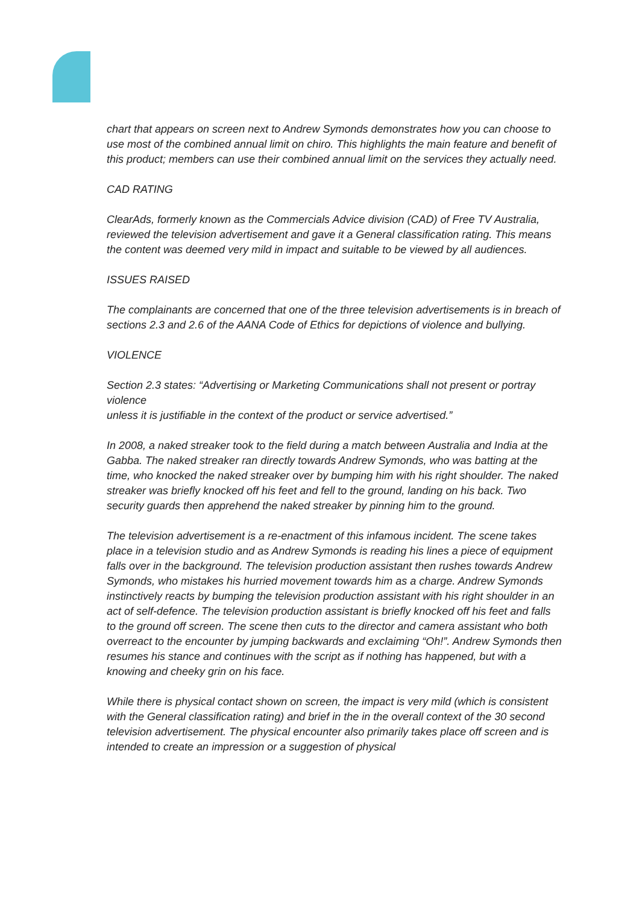chart that appears on screen next to Andrew Symonds demonstrates how you can choose to use most of the combined annual limit on chiro. This highlights the main feature and benefit of this product; members can use their combined annual limit on the services they actually need.
CAD RATING
ClearAds, formerly known as the Commercials Advice division (CAD) of Free TV Australia, reviewed the television advertisement and gave it a General classification rating. This means the content was deemed very mild in impact and suitable to be viewed by all audiences.
ISSUES RAISED
The complainants are concerned that one of the three television advertisements is in breach of sections 2.3 and 2.6 of the AANA Code of Ethics for depictions of violence and bullying.
VIOLENCE
Section 2.3 states: “Advertising or Marketing Communications shall not present or portray violence
unless it is justifiable in the context of the product or service advertised.”
In 2008, a naked streaker took to the field during a match between Australia and India at the Gabba. The naked streaker ran directly towards Andrew Symonds, who was batting at the time, who knocked the naked streaker over by bumping him with his right shoulder. The naked streaker was briefly knocked off his feet and fell to the ground, landing on his back. Two security guards then apprehend the naked streaker by pinning him to the ground.
The television advertisement is a re-enactment of this infamous incident. The scene takes place in a television studio and as Andrew Symonds is reading his lines a piece of equipment falls over in the background. The television production assistant then rushes towards Andrew Symonds, who mistakes his hurried movement towards him as a charge. Andrew Symonds instinctively reacts by bumping the television production assistant with his right shoulder in an act of self-defence. The television production assistant is briefly knocked off his feet and falls to the ground off screen. The scene then cuts to the director and camera assistant who both overreact to the encounter by jumping backwards and exclaiming “Oh!”. Andrew Symonds then resumes his stance and continues with the script as if nothing has happened, but with a knowing and cheeky grin on his face.
While there is physical contact shown on screen, the impact is very mild (which is consistent with the General classification rating) and brief in the in the overall context of the 30 second television advertisement. The physical encounter also primarily takes place off screen and is intended to create an impression or a suggestion of physical